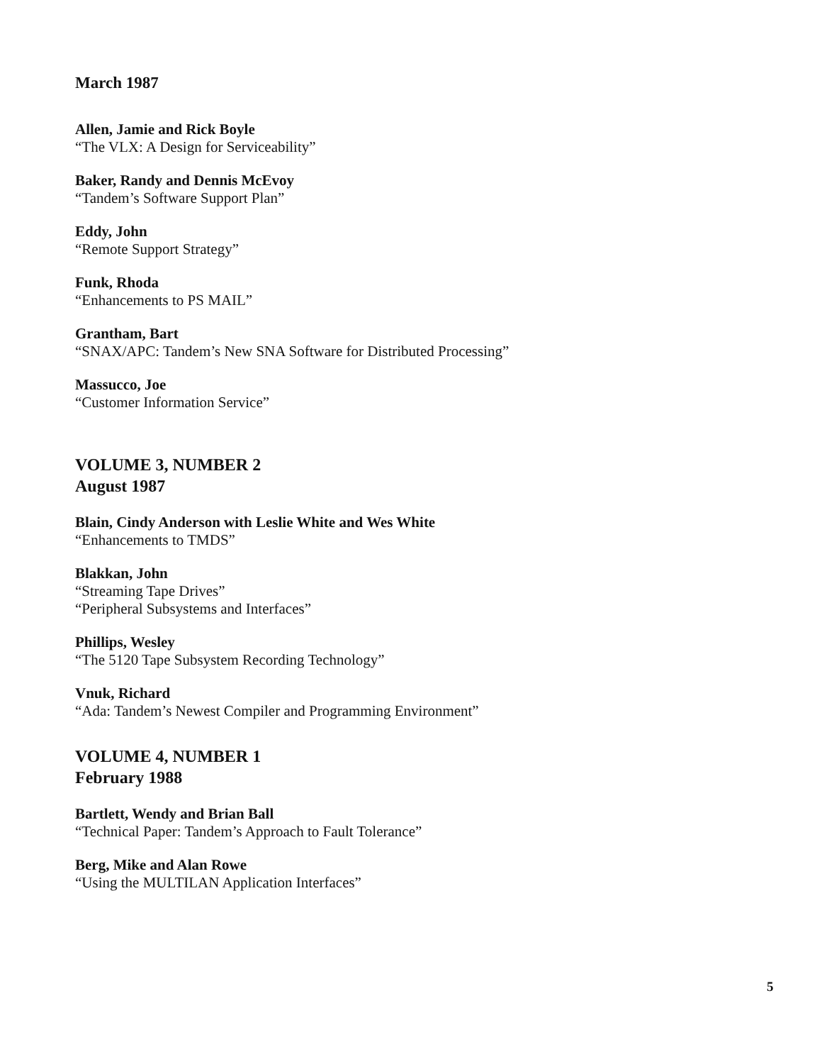March 1987
Allen, Jamie and Rick Boyle
“The VLX: A Design for Serviceability”
Baker, Randy and Dennis McEvoy
“Tandem’s Software Support Plan”
Eddy, John
“Remote Support Strategy”
Funk, Rhoda
“Enhancements to PS MAIL”
Grantham, Bart
“SNAX/APC: Tandem’s New SNA Software for Distributed Processing”
Massucco, Joe
“Customer Information Service”
VOLUME 3, NUMBER 2
August 1987
Blain, Cindy Anderson with Leslie White and Wes White
“Enhancements to TMDS”
Blakkan, John
“Streaming Tape Drives”
“Peripheral Subsystems and Interfaces”
Phillips, Wesley
“The 5120 Tape Subsystem Recording Technology”
Vnuk, Richard
“Ada: Tandem’s Newest Compiler and Programming Environment”
VOLUME 4, NUMBER 1
February 1988
Bartlett, Wendy and Brian Ball
“Technical Paper: Tandem’s Approach to Fault Tolerance”
Berg, Mike and Alan Rowe
“Using the MULTILAN Application Interfaces”
5